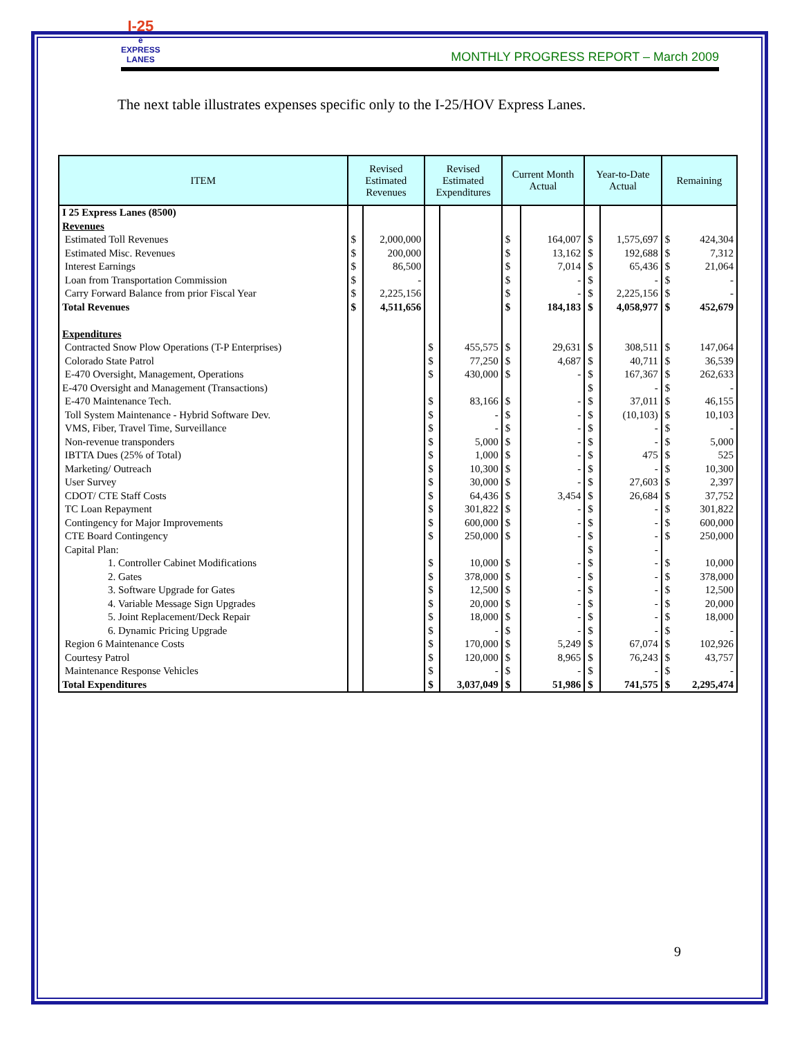I-25
e
EXPRESS
LANES
MONTHLY PROGRESS REPORT – March 2009
The next table illustrates expenses specific only to the I-25/HOV Express Lanes.
| ITEM | Revised Estimated Revenues | | Revised Estimated Expenditures | | Current Month Actual | | Year-to-Date Actual | | Remaining | |
| --- | --- | --- | --- | --- | --- | --- | --- | --- | --- | --- |
| I 25 Express Lanes (8500) | | | | | | | | | | |
| Revenues | | | | | | | | | | |
| Estimated Toll Revenues | $ | 2,000,000 | | | $ | 164,007 | $ | 1,575,697 | $ | 424,304 |
| Estimated Misc. Revenues | $ | 200,000 | | | $ | 13,162 | $ | 192,688 | $ | 7,312 |
| Interest Earnings | $ | 86,500 | | | $ | 7,014 | $ | 65,436 | $ | 21,064 |
| Loan from Transportation Commission | $ | - | | | $ | - | $ | - | $ | - |
| Carry Forward Balance from prior Fiscal Year | $ | 2,225,156 | | | $ | - | $ | 2,225,156 | $ | - |
| Total Revenues | $ | 4,511,656 | | | $ | 184,183 | $ | 4,058,977 | $ | 452,679 |
| Expenditures | | | | | | | | | | |
| Contracted Snow Plow Operations (T-P Enterprises) | | | $ | 455,575 | $ | 29,631 | $ | 308,511 | $ | 147,064 |
| Colorado State Patrol | | | $ | 77,250 | $ | 4,687 | $ | 40,711 | $ | 36,539 |
| E-470 Oversight, Management, Operations | | | $ | 430,000 | $ | - | $ | 167,367 | $ | 262,633 |
| E-470 Oversight and Management (Transactions) | | | | | | | $ | - | $ | - |
| E-470 Maintenance Tech. | | | $ | 83,166 | $ | - | $ | 37,011 | $ | 46,155 |
| Toll System Maintenance - Hybrid Software Dev. | | | $ | - | $ | - | $ | (10,103) | $ | 10,103 |
| VMS, Fiber, Travel Time, Surveillance | | | $ | - | $ | - | $ | - | $ | - |
| Non-revenue transponders | | | $ | 5,000 | $ | - | $ | - | $ | 5,000 |
| IBTTA Dues (25% of Total) | | | $ | 1,000 | $ | - | $ | 475 | $ | 525 |
| Marketing/ Outreach | | | $ | 10,300 | $ | - | $ | - | $ | 10,300 |
| User Survey | | | $ | 30,000 | $ | - | $ | 27,603 | $ | 2,397 |
| CDOT/ CTE Staff Costs | | | $ | 64,436 | $ | 3,454 | $ | 26,684 | $ | 37,752 |
| TC Loan Repayment | | | $ | 301,822 | $ | - | $ | - | $ | 301,822 |
| Contingency for Major Improvements | | | $ | 600,000 | $ | - | $ | - | $ | 600,000 |
| CTE Board Contingency | | | $ | 250,000 | $ | - | $ | - | $ | 250,000 |
| Capital Plan: | | | | | | | $ | - | | |
| 1. Controller Cabinet Modifications | | | $ | 10,000 | $ | - | $ | - | $ | 10,000 |
| 2. Gates | | | $ | 378,000 | $ | - | $ | - | $ | 378,000 |
| 3. Software Upgrade for Gates | | | $ | 12,500 | $ | - | $ | - | $ | 12,500 |
| 4. Variable Message Sign Upgrades | | | $ | 20,000 | $ | - | $ | - | $ | 20,000 |
| 5. Joint Replacement/Deck Repair | | | $ | 18,000 | $ | - | $ | - | $ | 18,000 |
| 6. Dynamic Pricing Upgrade | | | $ | - | $ | - | $ | - | $ | - |
| Region 6 Maintenance Costs | | | $ | 170,000 | $ | 5,249 | $ | 67,074 | $ | 102,926 |
| Courtesy Patrol | | | $ | 120,000 | $ | 8,965 | $ | 76,243 | $ | 43,757 |
| Maintenance Response Vehicles | | | $ | - | $ | - | $ | - | $ | - |
| Total Expenditures | | | $ | 3,037,049 | $ | 51,986 | $ | 741,575 | $ | 2,295,474 |
9